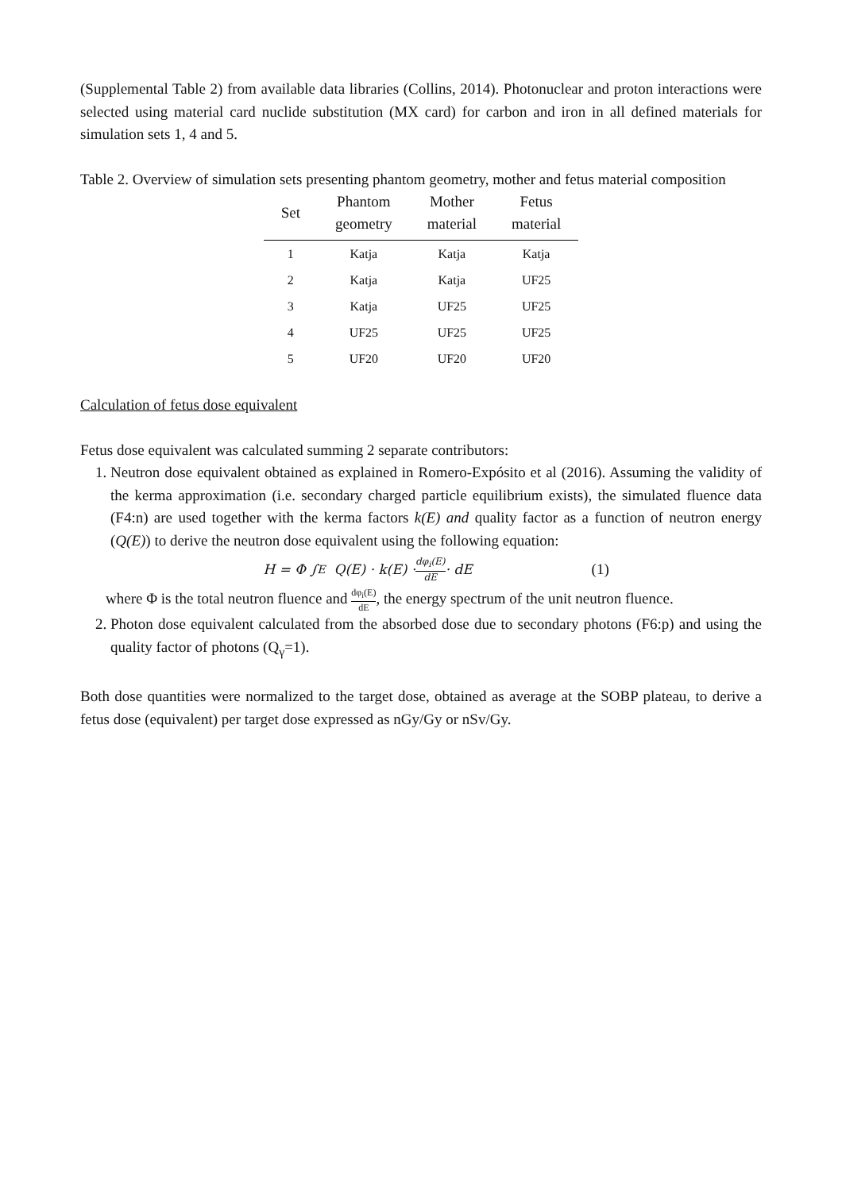(Supplemental Table 2) from available data libraries (Collins, 2014). Photonuclear and proton interactions were selected using material card nuclide substitution (MX card) for carbon and iron in all defined materials for simulation sets 1, 4 and 5.
Table 2. Overview of simulation sets presenting phantom geometry, mother and fetus material composition
| Set | Phantom geometry | Mother material | Fetus material |
| --- | --- | --- | --- |
| 1 | Katja | Katja | Katja |
| 2 | Katja | Katja | UF25 |
| 3 | Katja | UF25 | UF25 |
| 4 | UF25 | UF25 | UF25 |
| 5 | UF20 | UF20 | UF20 |
Calculation of fetus dose equivalent
Fetus dose equivalent was calculated summing 2 separate contributors:
1. Neutron dose equivalent obtained as explained in Romero-Expósito et al (2016). Assuming the validity of the kerma approximation (i.e. secondary charged particle equilibrium exists), the simulated fluence data (F4:n) are used together with the kerma factors k(E) and quality factor as a function of neutron energy (Q(E)) to derive the neutron dose equivalent using the following equation:
H = Φ ∫<sub>E</sub> Q(E) · k(E) · dφ<sub>i</sub>(E) dE · dE (1)
where Φ is the total neutron fluence and dφ<sub>i</sub>(E) dE, the energy spectrum of the unit neutron fluence.
2. Photon dose equivalent calculated from the absorbed dose due to secondary photons (F6:p) and using the quality factor of photons (Q<sub>γ</sub>=1).
Both dose quantities were normalized to the target dose, obtained as average at the SOBP plateau, to derive a fetus dose (equivalent) per target dose expressed as nGy/Gy or nSv/Gy.